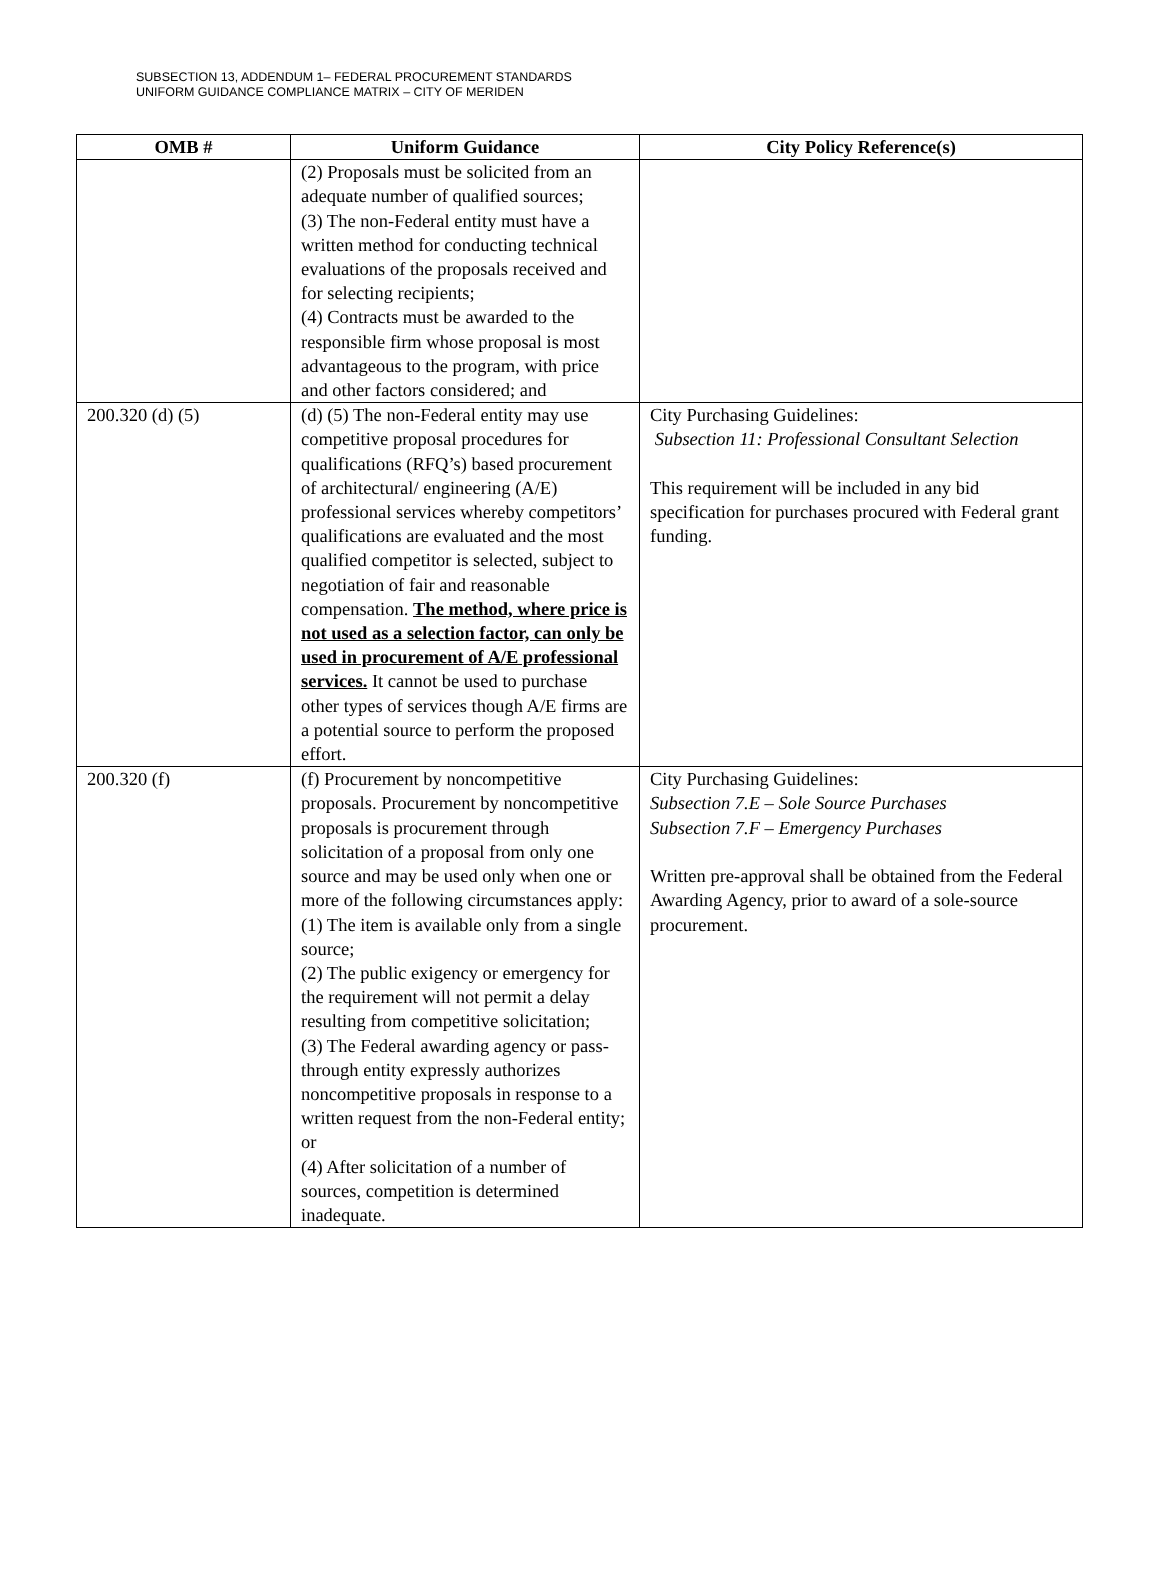SUBSECTION 13, ADDENDUM 1– FEDERAL PROCUREMENT STANDARDS
UNIFORM GUIDANCE COMPLIANCE MATRIX – CITY OF MERIDEN
| OMB # | Uniform Guidance | City Policy Reference(s) |
| --- | --- | --- |
| | (2) Proposals must be solicited from an adequate number of qualified sources; (3) The non-Federal entity must have a written method for conducting technical evaluations of the proposals received and for selecting recipients; (4) Contracts must be awarded to the responsible firm whose proposal is most advantageous to the program, with price and other factors considered; and | |
| 200.320 (d) (5) | (d) (5) The non-Federal entity may use competitive proposal procedures for qualifications (RFQ’s) based procurement of architectural/ engineering (A/E) professional services whereby competitors’ qualifications are evaluated and the most qualified competitor is selected, subject to negotiation of fair and reasonable compensation. The method, where price is not used as a selection factor, can only be used in procurement of A/E professional services. It cannot be used to purchase other types of services though A/E firms are a potential source to perform the proposed effort. | City Purchasing Guidelines: Subsection 11: Professional Consultant Selection This requirement will be included in any bid specification for purchases procured with Federal grant funding. |
| 200.320 (f) | (f) Procurement by noncompetitive proposals. Procurement by noncompetitive proposals is procurement through solicitation of a proposal from only one source and may be used only when one or more of the following circumstances apply: (1) The item is available only from a single source; (2) The public exigency or emergency for the requirement will not permit a delay resulting from competitive solicitation; (3) The Federal awarding agency or pass-through entity expressly authorizes noncompetitive proposals in response to a written request from the non-Federal entity; or (4) After solicitation of a number of sources, competition is determined inadequate. | City Purchasing Guidelines: Subsection 7.E – Sole Source Purchases Subsection 7.F – Emergency Purchases Written pre-approval shall be obtained from the Federal Awarding Agency, prior to award of a sole-source procurement. |